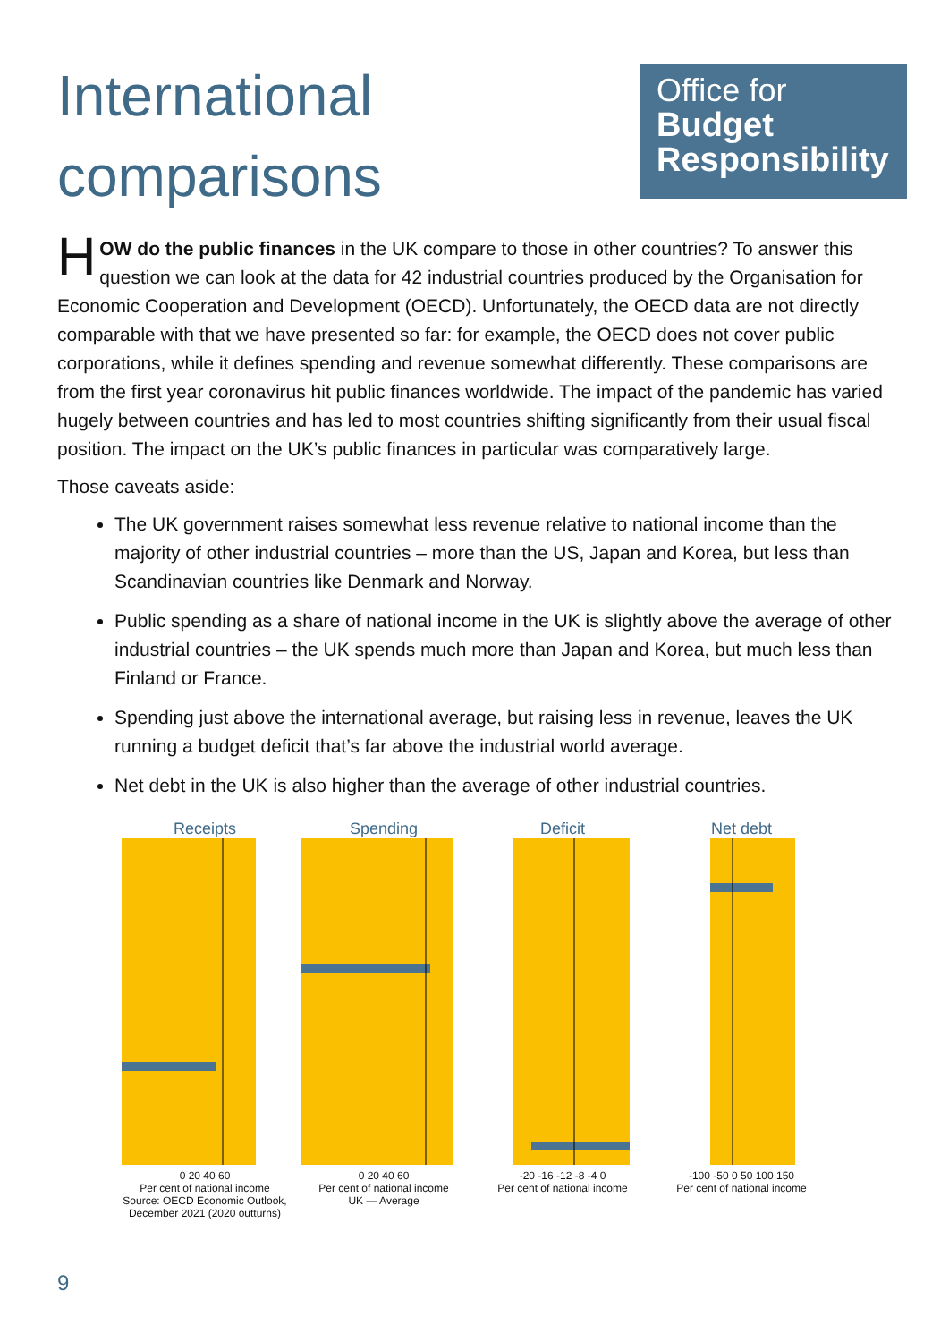International
comparisons
Office for
Budget
Responsibility
HOW do the public finances in the UK compare to those in other countries? To answer this question we can look at the data for 42 industrial countries produced by the Organisation for Economic Cooperation and Development (OECD). Unfortunately, the OECD data are not directly comparable with that we have presented so far: for example, the OECD does not cover public corporations, while it defines spending and revenue somewhat differently. These comparisons are from the first year coronavirus hit public finances worldwide. The impact of the pandemic has varied hugely between countries and has led to most countries shifting significantly from their usual fiscal position. The impact on the UK’s public finances in particular was comparatively large.
Those caveats aside:
The UK government raises somewhat less revenue relative to national income than the majority of other industrial countries – more than the US, Japan and Korea, but less than Scandinavian countries like Denmark and Norway.
Public spending as a share of national income in the UK is slightly above the average of other industrial countries – the UK spends much more than Japan and Korea, but much less than Finland or France.
Spending just above the international average, but raising less in revenue, leaves the UK running a budget deficit that’s far above the industrial world average.
Net debt in the UK is also higher than the average of other industrial countries.
Receipts
0 20 40 60
Per cent of national income
Source: OECD Economic Outlook, December 2021 (2020 outturns)
Spending
0 20 40 60
Per cent of national income
UK — Average
Deficit
-20 -16 -12 -8 -4 0
Per cent of national income
Net debt
-100 -50 0 50 100 150
Per cent of national income
9